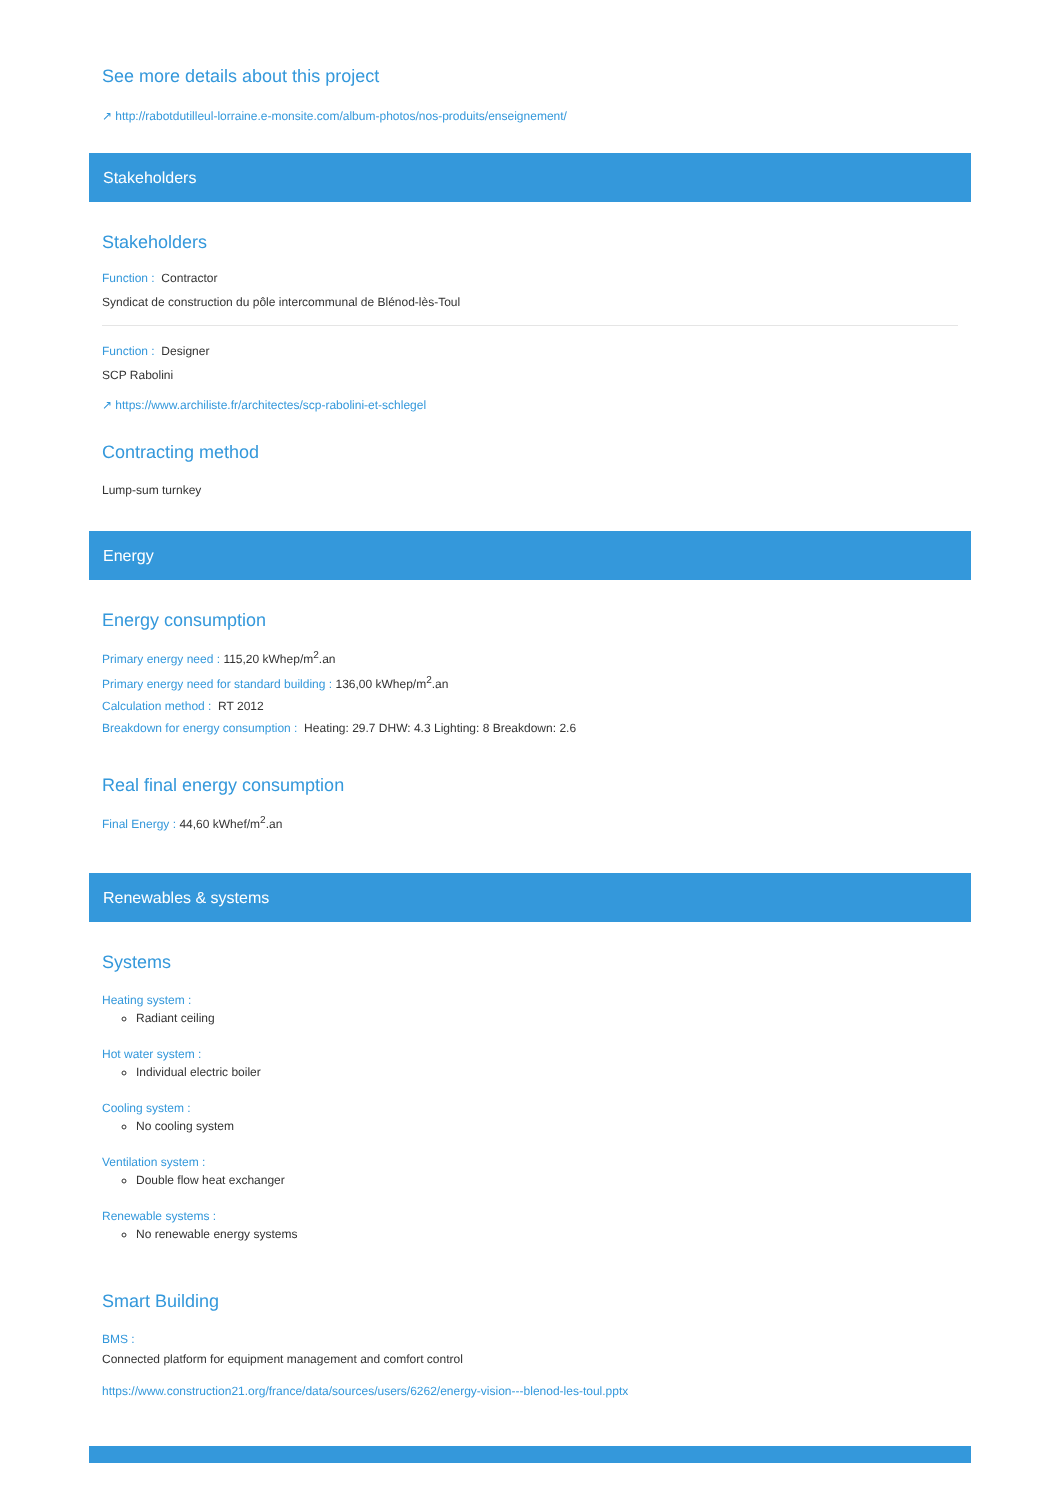See more details about this project
↗ http://rabotdutilleul-lorraine.e-monsite.com/album-photos/nos-produits/enseignement/
Stakeholders
Stakeholders
Function : Contractor
Syndicat de construction du pôle intercommunal de Blénod-lès-Toul
Function : Designer
SCP Rabolini
↗ https://www.archiliste.fr/architectes/scp-rabolini-et-schlegel
Contracting method
Lump-sum turnkey
Energy
Energy consumption
Primary energy need : 115,20 kWhep/m<sup>2</sup>.an
Primary energy need for standard building : 136,00 kWhep/m<sup>2</sup>.an
Calculation method : RT 2012
Breakdown for energy consumption : Heating: 29.7 DHW: 4.3 Lighting: 8 Breakdown: 2.6
Real final energy consumption
Final Energy : 44,60 kWhef/m<sup>2</sup>.an
Renewables & systems
Systems
Heating system :
Radiant ceiling
Hot water system :
Individual electric boiler
Cooling system :
No cooling system
Ventilation system :
Double flow heat exchanger
Renewable systems :
No renewable energy systems
Smart Building
BMS :
Connected platform for equipment management and comfort control
https://www.construction21.org/france/data/sources/users/6262/energy-vision---blenod-les-toul.pptx